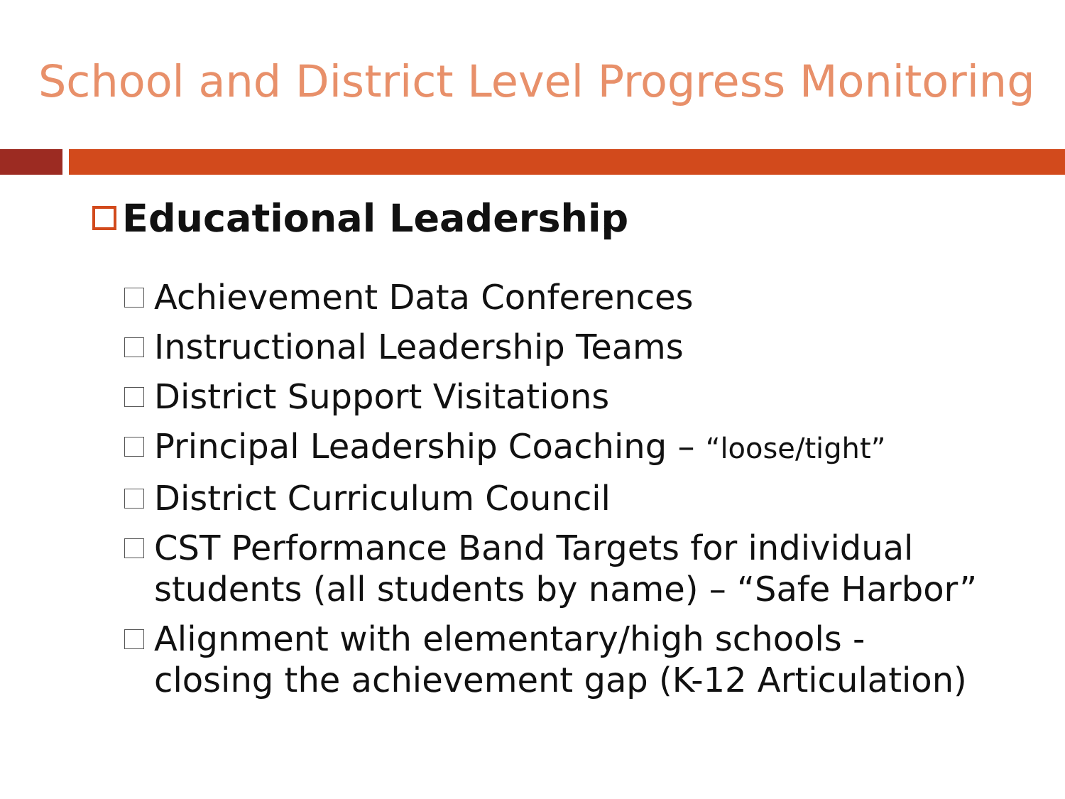School and District Level Progress Monitoring
Educational Leadership
Achievement Data Conferences
Instructional Leadership Teams
District Support Visitations
Principal Leadership Coaching – “loose/tight”
District Curriculum Council
CST Performance Band Targets for individual students (all students by name) – “Safe Harbor”
Alignment with elementary/high schools - closing the achievement gap (K-12 Articulation)